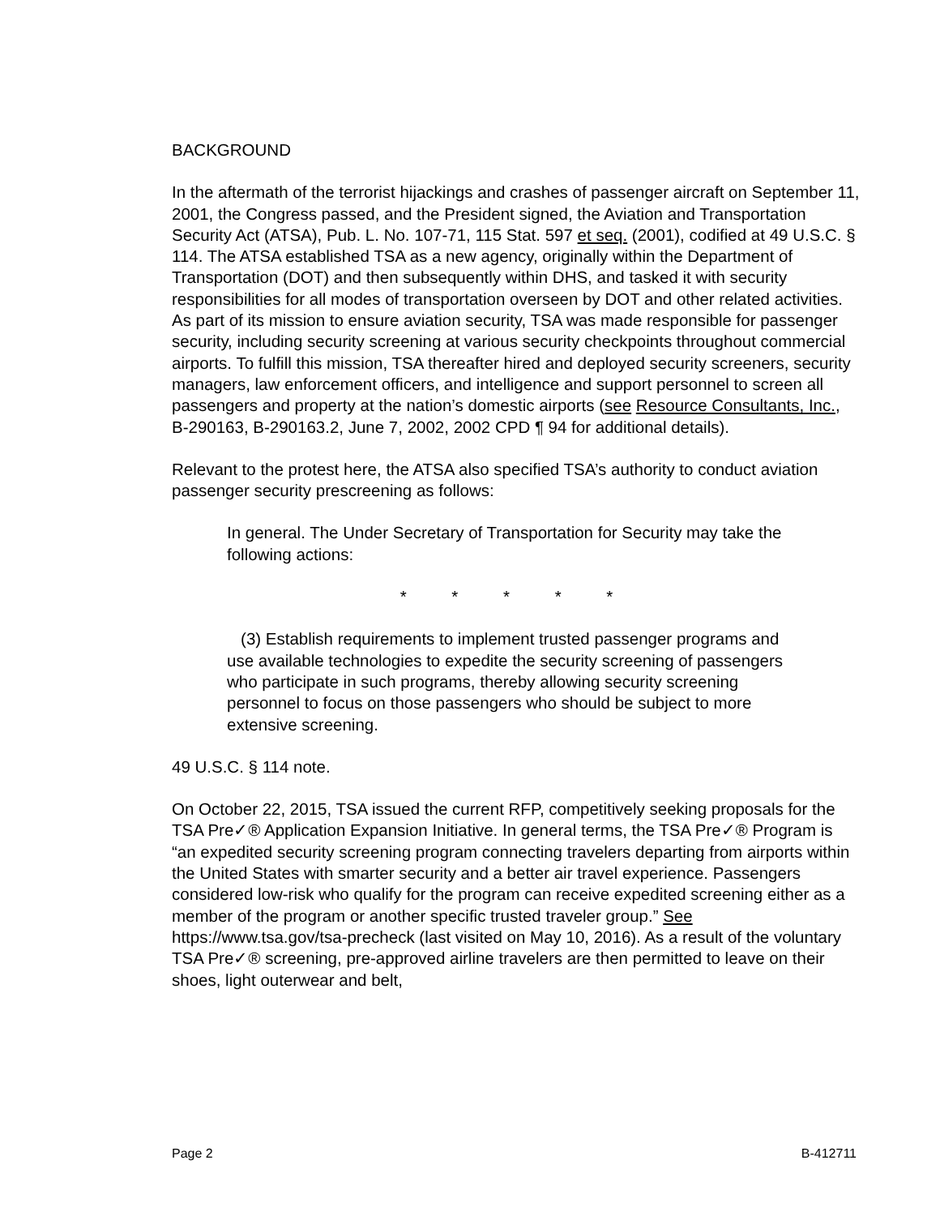BACKGROUND
In the aftermath of the terrorist hijackings and crashes of passenger aircraft on September 11, 2001, the Congress passed, and the President signed, the Aviation and Transportation Security Act (ATSA), Pub. L. No. 107-71, 115 Stat. 597 et seq. (2001), codified at 49 U.S.C. § 114. The ATSA established TSA as a new agency, originally within the Department of Transportation (DOT) and then subsequently within DHS, and tasked it with security responsibilities for all modes of transportation overseen by DOT and other related activities. As part of its mission to ensure aviation security, TSA was made responsible for passenger security, including security screening at various security checkpoints throughout commercial airports. To fulfill this mission, TSA thereafter hired and deployed security screeners, security managers, law enforcement officers, and intelligence and support personnel to screen all passengers and property at the nation’s domestic airports (see Resource Consultants, Inc., B-290163, B-290163.2, June 7, 2002, 2002 CPD ¶ 94 for additional details).
Relevant to the protest here, the ATSA also specified TSA’s authority to conduct aviation passenger security prescreening as follows:
In general. The Under Secretary of Transportation for Security may take the following actions:
* * * * *
(3) Establish requirements to implement trusted passenger programs and use available technologies to expedite the security screening of passengers who participate in such programs, thereby allowing security screening personnel to focus on those passengers who should be subject to more extensive screening.
49 U.S.C. § 114 note.
On October 22, 2015, TSA issued the current RFP, competitively seeking proposals for the TSA Pre✓® Application Expansion Initiative. In general terms, the TSA Pre✓® Program is “an expedited security screening program connecting travelers departing from airports within the United States with smarter security and a better air travel experience. Passengers considered low-risk who qualify for the program can receive expedited screening either as a member of the program or another specific trusted traveler group.” See https://www.tsa.gov/tsa-precheck (last visited on May 10, 2016). As a result of the voluntary TSA Pre✓® screening, pre-approved airline travelers are then permitted to leave on their shoes, light outerwear and belt,
Page 2 B-412711